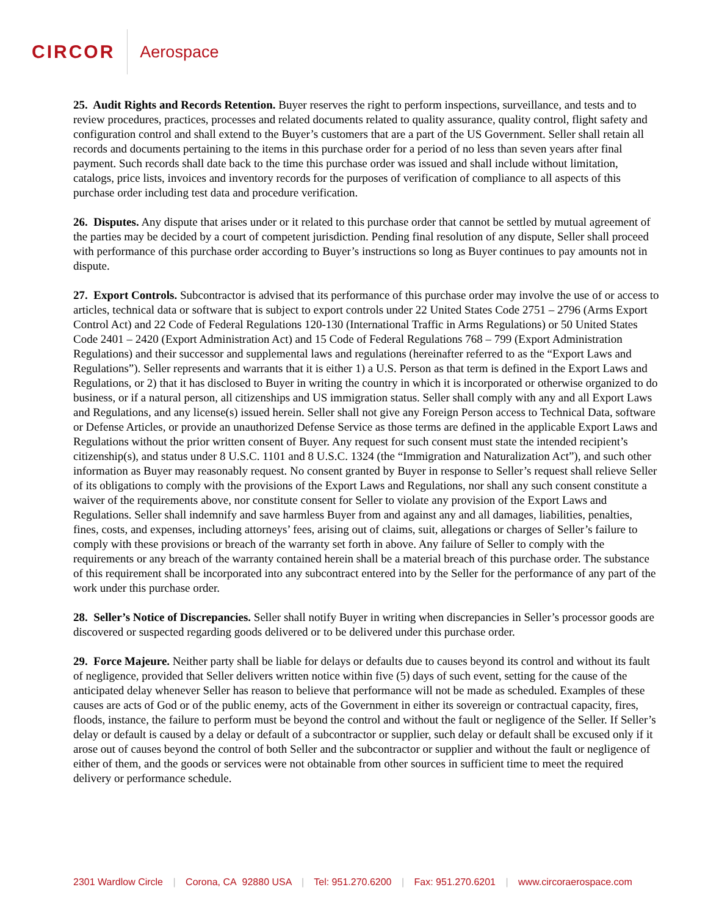CIRCOR Aerospace
25. Audit Rights and Records Retention. Buyer reserves the right to perform inspections, surveillance, and tests and to review procedures, practices, processes and related documents related to quality assurance, quality control, flight safety and configuration control and shall extend to the Buyer’s customers that are a part of the US Government. Seller shall retain all records and documents pertaining to the items in this purchase order for a period of no less than seven years after final payment. Such records shall date back to the time this purchase order was issued and shall include without limitation, catalogs, price lists, invoices and inventory records for the purposes of verification of compliance to all aspects of this purchase order including test data and procedure verification.
26. Disputes. Any dispute that arises under or it related to this purchase order that cannot be settled by mutual agreement of the parties may be decided by a court of competent jurisdiction. Pending final resolution of any dispute, Seller shall proceed with performance of this purchase order according to Buyer’s instructions so long as Buyer continues to pay amounts not in dispute.
27. Export Controls. Subcontractor is advised that its performance of this purchase order may involve the use of or access to articles, technical data or software that is subject to export controls under 22 United States Code 2751 – 2796 (Arms Export Control Act) and 22 Code of Federal Regulations 120-130 (International Traffic in Arms Regulations) or 50 United States Code 2401 – 2420 (Export Administration Act) and 15 Code of Federal Regulations 768 – 799 (Export Administration Regulations) and their successor and supplemental laws and regulations (hereinafter referred to as the “Export Laws and Regulations”). Seller represents and warrants that it is either 1) a U.S. Person as that term is defined in the Export Laws and Regulations, or 2) that it has disclosed to Buyer in writing the country in which it is incorporated or otherwise organized to do business, or if a natural person, all citizenships and US immigration status. Seller shall comply with any and all Export Laws and Regulations, and any license(s) issued herein. Seller shall not give any Foreign Person access to Technical Data, software or Defense Articles, or provide an unauthorized Defense Service as those terms are defined in the applicable Export Laws and Regulations without the prior written consent of Buyer. Any request for such consent must state the intended recipient’s citizenship(s), and status under 8 U.S.C. 1101 and 8 U.S.C. 1324 (the “Immigration and Naturalization Act”), and such other information as Buyer may reasonably request. No consent granted by Buyer in response to Seller’s request shall relieve Seller of its obligations to comply with the provisions of the Export Laws and Regulations, nor shall any such consent constitute a waiver of the requirements above, nor constitute consent for Seller to violate any provision of the Export Laws and Regulations. Seller shall indemnify and save harmless Buyer from and against any and all damages, liabilities, penalties, fines, costs, and expenses, including attorneys’ fees, arising out of claims, suit, allegations or charges of Seller’s failure to comply with these provisions or breach of the warranty set forth in above. Any failure of Seller to comply with the requirements or any breach of the warranty contained herein shall be a material breach of this purchase order. The substance of this requirement shall be incorporated into any subcontract entered into by the Seller for the performance of any part of the work under this purchase order.
28. Seller’s Notice of Discrepancies. Seller shall notify Buyer in writing when discrepancies in Seller’s processor goods are discovered or suspected regarding goods delivered or to be delivered under this purchase order.
29. Force Majeure. Neither party shall be liable for delays or defaults due to causes beyond its control and without its fault of negligence, provided that Seller delivers written notice within five (5) days of such event, setting for the cause of the anticipated delay whenever Seller has reason to believe that performance will not be made as scheduled. Examples of these causes are acts of God or of the public enemy, acts of the Government in either its sovereign or contractual capacity, fires, floods, instance, the failure to perform must be beyond the control and without the fault or negligence of the Seller. If Seller’s delay or default is caused by a delay or default of a subcontractor or supplier, such delay or default shall be excused only if it arose out of causes beyond the control of both Seller and the subcontractor or supplier and without the fault or negligence of either of them, and the goods or services were not obtainable from other sources in sufficient time to meet the required delivery or performance schedule.
2301 Wardlow Circle | Corona, CA 92880 USA | Tel: 951.270.6200 | Fax: 951.270.6201 | www.circoraerospace.com